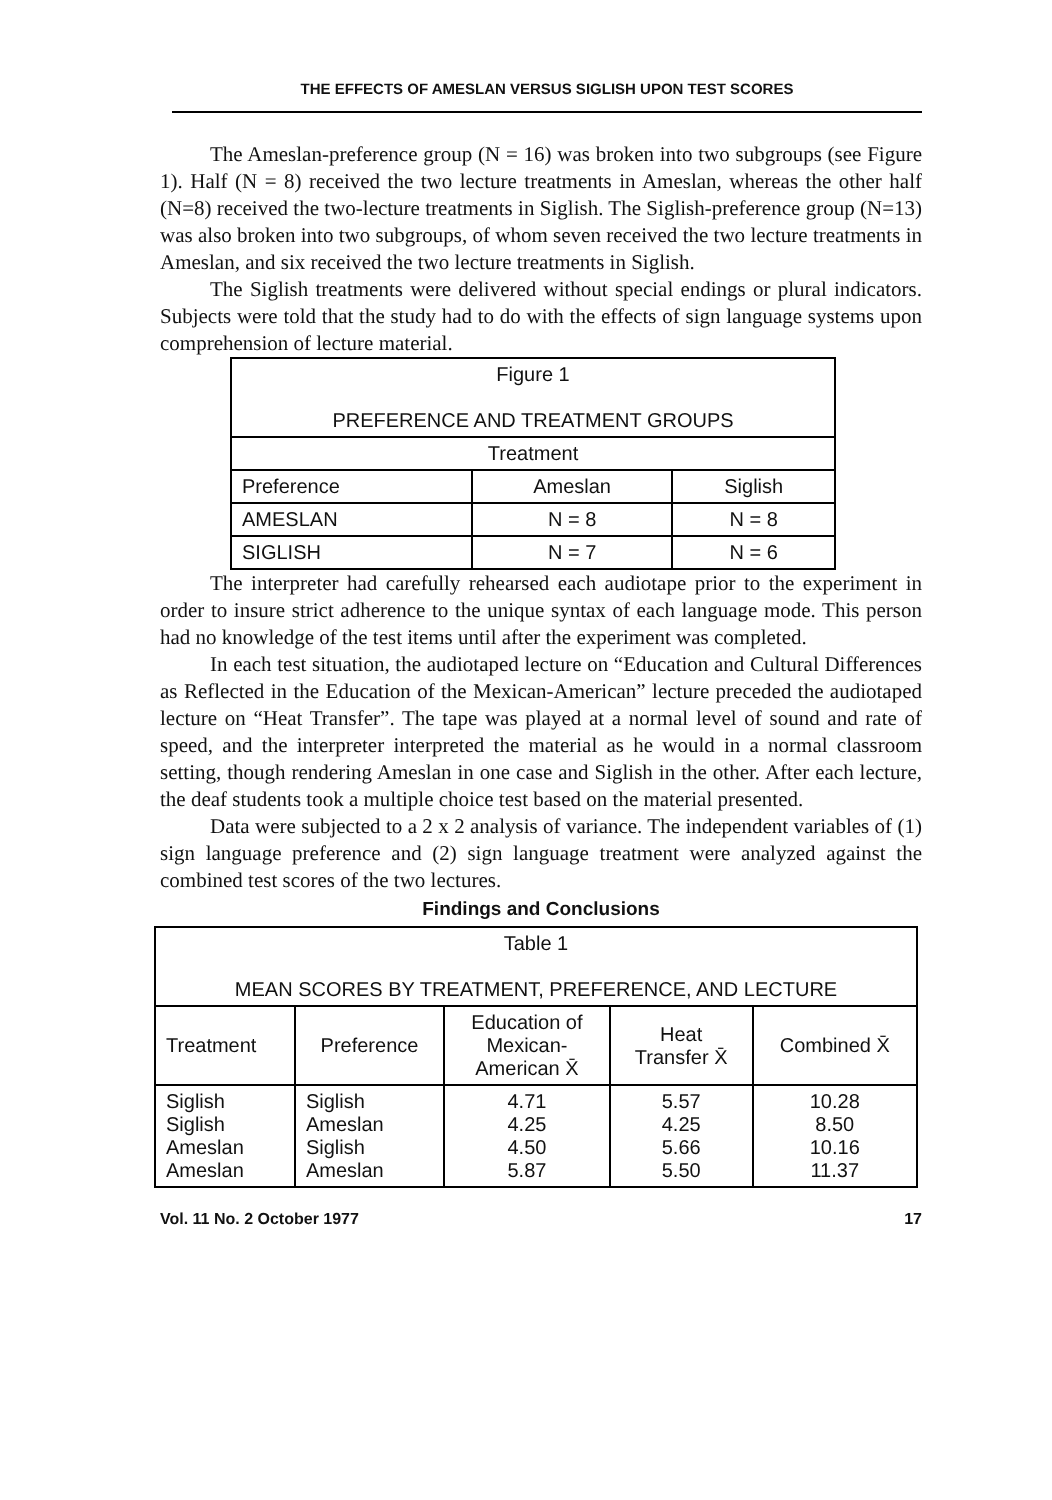THE EFFECTS OF AMESLAN VERSUS SIGLISH UPON TEST SCORES
The Ameslan-preference group (N = 16) was broken into two subgroups (see Figure 1). Half (N = 8) received the two lecture treatments in Ameslan, whereas the other half (N=8) received the two-lecture treatments in Siglish. The Siglish-preference group (N=13) was also broken into two subgroups, of whom seven received the two lecture treatments in Ameslan, and six received the two lecture treatments in Siglish.
The Siglish treatments were delivered without special endings or plural indicators. Subjects were told that the study had to do with the effects of sign language systems upon comprehension of lecture material.
| Figure 1 PREFERENCE AND TREATMENT GROUPS | | |
| --- | --- | --- |
| Treatment | | |
| Preference | Ameslan | Siglish |
| AMESLAN | N = 8 | N = 8 |
| SIGLISH | N = 7 | N = 6 |
The interpreter had carefully rehearsed each audiotape prior to the experiment in order to insure strict adherence to the unique syntax of each language mode. This person had no knowledge of the test items until after the experiment was completed.
In each test situation, the audiotaped lecture on “Education and Cultural Differences as Reflected in the Education of the Mexican-American” lecture preceded the audiotaped lecture on “Heat Transfer”. The tape was played at a normal level of sound and rate of speed, and the interpreter interpreted the material as he would in a normal classroom setting, though rendering Ameslan in one case and Siglish in the other. After each lecture, the deaf students took a multiple choice test based on the material presented.
Data were subjected to a 2 x 2 analysis of variance. The independent variables of (1) sign language preference and (2) sign language treatment were analyzed against the combined test scores of the two lectures.
Findings and Conclusions
| Table 1 MEAN SCORES BY TREATMENT, PREFERENCE, AND LECTURE | | | | |
| --- | --- | --- | --- | --- |
| Treatment | Preference | Education of Mexican- American X̄ | Heat Transfer X̄ | Combined X̄ |
| Siglish Siglish Ameslan Ameslan | Siglish Ameslan Siglish Ameslan | 4.71 4.25 4.50 5.87 | 5.57 4.25 5.66 5.50 | 10.28 8.50 10.16 11.37 |
Vol. 11 No. 2 October 1977 17